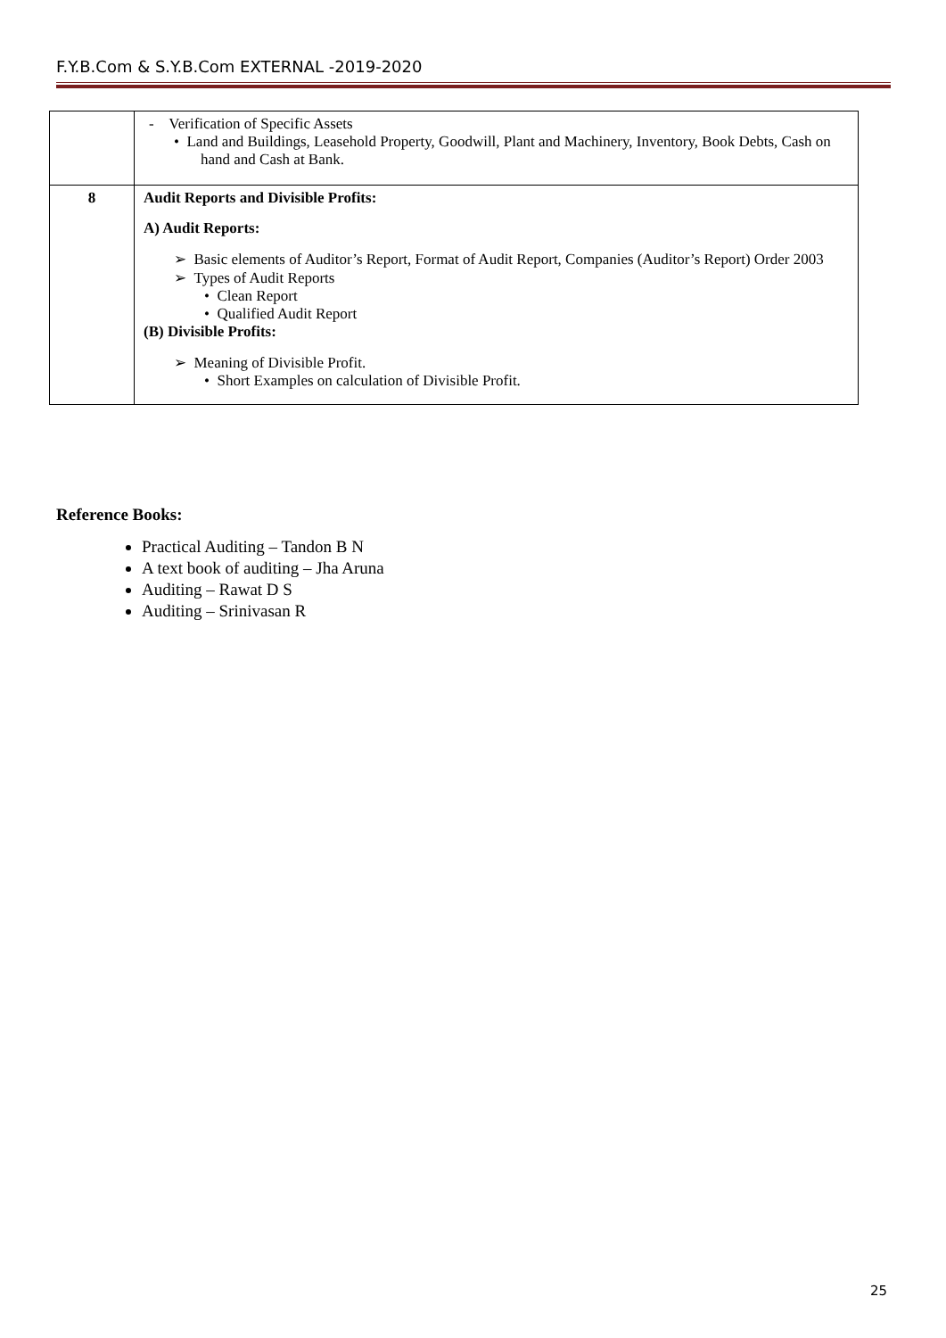F.Y.B.Com & S.Y.B.Com EXTERNAL -2019-2020
| | - Verification of Specific Assets • Land and Buildings, Leasehold Property, Goodwill, Plant and Machinery, Inventory, Book Debts, Cash on hand and Cash at Bank. |
| 8 | Audit Reports and Divisible Profits: A) Audit Reports: ➢ Basic elements of Auditor’s Report, Format of Audit Report, Companies (Auditor’s Report) Order 2003 ➢ Types of Audit Reports • Clean Report • Qualified Audit Report (B) Divisible Profits: ➢ Meaning of Divisible Profit. • Short Examples on calculation of Divisible Profit. |
Reference Books:
Practical Auditing – Tandon B N
A text book of auditing – Jha Aruna
Auditing – Rawat D S
Auditing – Srinivasan R
25